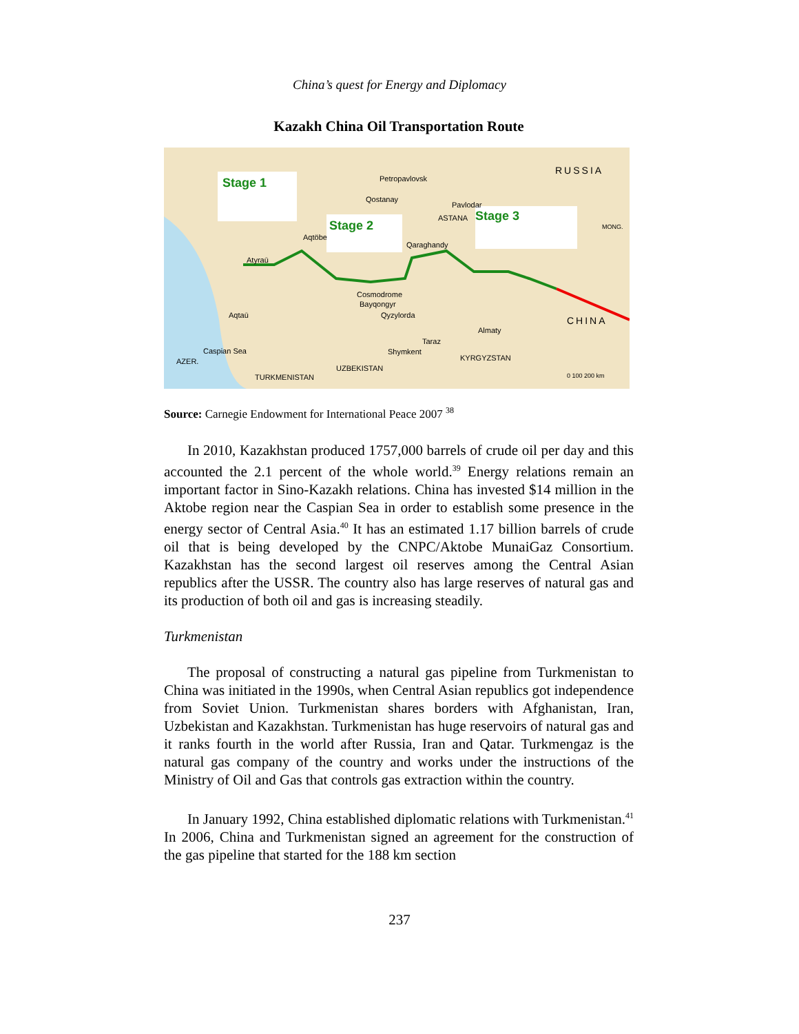China’s quest for Energy and Diplomacy
Kazakh China Oil Transportation Route
Stage 1
Stage 2
Stage 3
RUSSIA
Petropavlovsk
Qostanay
Pavlodar
ASTANA
Qaraghandy
Aqtöbe
Atyraū
Cosmodrome
Bayqongyr
Aqtaū Qyzylorda
Almaty
CHINA
Taraz
Shymkent
Caspian Sea
AZER.
UZBEKISTAN
KYRGYZSTAN
TURKMENISTAN
MONG.
0 100 200 km
Source: Carnegie Endowment for International Peace 2007 <sup>38</sup>
In 2010, Kazakhstan produced 1757,000 barrels of crude oil per day and this accounted the 2.1 percent of the whole world.<sup>39</sup> Energy relations remain an important factor in Sino-Kazakh relations. China has invested $14 million in the Aktobe region near the Caspian Sea in order to establish some presence in the energy sector of Central Asia.<sup>40</sup> It has an estimated 1.17 billion barrels of crude oil that is being developed by the CNPC/Aktobe MunaiGaz Consortium. Kazakhstan has the second largest oil reserves among the Central Asian republics after the USSR. The country also has large reserves of natural gas and its production of both oil and gas is increasing steadily.
Turkmenistan
The proposal of constructing a natural gas pipeline from Turkmenistan to China was initiated in the 1990s, when Central Asian republics got independence from Soviet Union. Turkmenistan shares borders with Afghanistan, Iran, Uzbekistan and Kazakhstan. Turkmenistan has huge reservoirs of natural gas and it ranks fourth in the world after Russia, Iran and Qatar. Turkmengaz is the natural gas company of the country and works under the instructions of the Ministry of Oil and Gas that controls gas extraction within the country.
In January 1992, China established diplomatic relations with Turkmenistan.<sup>41</sup> In 2006, China and Turkmenistan signed an agreement for the construction of the gas pipeline that started for the 188 km section
237